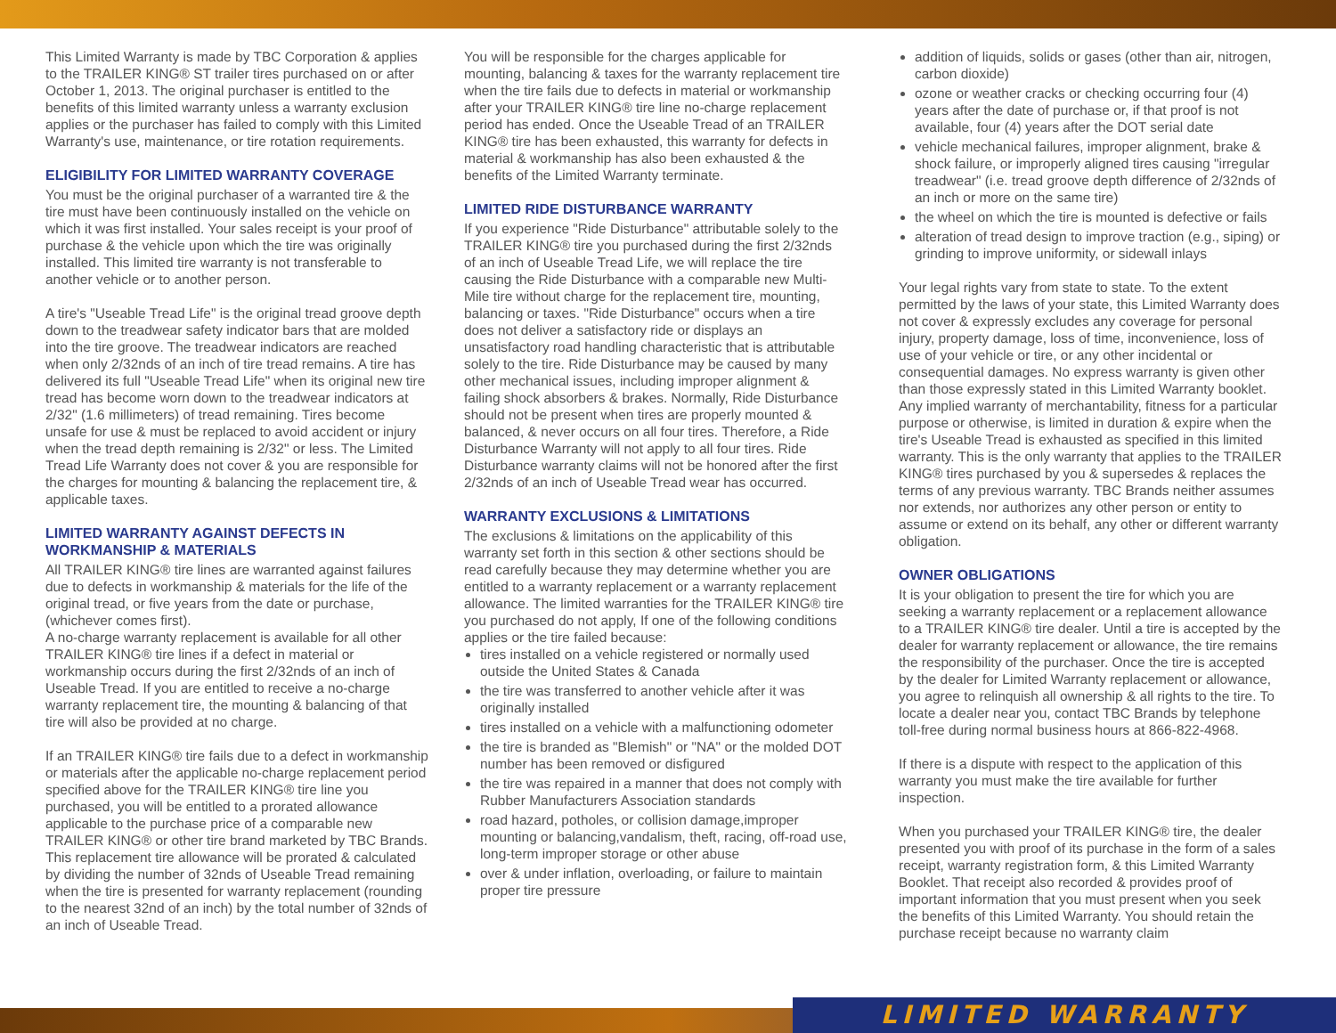This Limited Warranty is made by TBC Corporation & applies to the TRAILER KING® ST trailer tires purchased on or after October 1, 2013. The original purchaser is entitled to the benefits of this limited warranty unless a warranty exclusion applies or the purchaser has failed to comply with this Limited Warranty's use, maintenance, or tire rotation requirements.
ELIGIBILITY FOR LIMITED WARRANTY COVERAGE
You must be the original purchaser of a warranted tire & the tire must have been continuously installed on the vehicle on which it was first installed. Your sales receipt is your proof of purchase & the vehicle upon which the tire was originally installed. This limited tire warranty is not transferable to another vehicle or to another person.
A tire's "Useable Tread Life" is the original tread groove depth down to the treadwear safety indicator bars that are molded into the tire groove. The treadwear indicators are reached when only 2/32nds of an inch of tire tread remains. A tire has delivered its full "Useable Tread Life" when its original new tire tread has become worn down to the treadwear indicators at 2/32" (1.6 millimeters) of tread remaining. Tires become unsafe for use & must be replaced to avoid accident or injury when the tread depth remaining is 2/32" or less. The Limited Tread Life Warranty does not cover & you are responsible for the charges for mounting & balancing the replacement tire, & applicable taxes.
LIMITED WARRANTY AGAINST DEFECTS IN WORKMANSHIP & MATERIALS
All TRAILER KING® tire lines are warranted against failures due to defects in workmanship & materials for the life of the original tread, or five years from the date or purchase, (whichever comes first).
A no-charge warranty replacement is available for all other TRAILER KING® tire lines if a defect in material or workmanship occurs during the first 2/32nds of an inch of Useable Tread. If you are entitled to receive a no-charge warranty replacement tire, the mounting & balancing of that tire will also be provided at no charge.
If an TRAILER KING® tire fails due to a defect in workmanship or materials after the applicable no-charge replacement period specified above for the TRAILER KING® tire line you purchased, you will be entitled to a prorated allowance applicable to the purchase price of a comparable new TRAILER KING® or other tire brand marketed by TBC Brands. This replacement tire allowance will be prorated & calculated by dividing the number of 32nds of Useable Tread remaining when the tire is presented for warranty replacement (rounding to the nearest 32nd of an inch) by the total number of 32nds of an inch of Useable Tread.
You will be responsible for the charges applicable for mounting, balancing & taxes for the warranty replacement tire when the tire fails due to defects in material or workmanship after your TRAILER KING® tire line no-charge replacement period has ended. Once the Useable Tread of an TRAILER KING® tire has been exhausted, this warranty for defects in material & workmanship has also been exhausted & the benefits of the Limited Warranty terminate.
LIMITED RIDE DISTURBANCE WARRANTY
If you experience "Ride Disturbance" attributable solely to the TRAILER KING® tire you purchased during the first 2/32nds of an inch of Useable Tread Life, we will replace the tire causing the Ride Disturbance with a comparable new Multi- Mile tire without charge for the replacement tire, mounting, balancing or taxes. "Ride Disturbance" occurs when a tire does not deliver a satisfactory ride or displays an unsatisfactory road handling characteristic that is attributable solely to the tire. Ride Disturbance may be caused by many other mechanical issues, including improper alignment & failing shock absorbers & brakes. Normally, Ride Disturbance should not be present when tires are properly mounted & balanced, & never occurs on all four tires. Therefore, a Ride Disturbance Warranty will not apply to all four tires. Ride Disturbance warranty claims will not be honored after the first 2/32nds of an inch of Useable Tread wear has occurred.
WARRANTY EXCLUSIONS & LIMITATIONS
The exclusions & limitations on the applicability of this warranty set forth in this section & other sections should be read carefully because they may determine whether you are entitled to a warranty replacement or a warranty replacement allowance. The limited warranties for the TRAILER KING® tire you purchased do not apply, If one of the following conditions applies or the tire failed because:
tires installed on a vehicle registered or normally used outside the United States & Canada
the tire was transferred to another vehicle after it was originally installed
tires installed on a vehicle with a malfunctioning odometer
the tire is branded as "Blemish" or "NA" or the molded DOT number has been removed or disfigured
the tire was repaired in a manner that does not comply with Rubber Manufacturers Association standards
road hazard, potholes, or collision damage,improper mounting or balancing,vandalism, theft, racing, off-road use, long-term improper storage or other abuse
over & under inflation, overloading, or failure to maintain proper tire pressure
addition of liquids, solids or gases (other than air, nitrogen, carbon dioxide)
ozone or weather cracks or checking occurring four (4) years after the date of purchase or, if that proof is not available, four (4) years after the DOT serial date
vehicle mechanical failures, improper alignment, brake & shock failure, or improperly aligned tires causing "irregular treadwear" (i.e. tread groove depth difference of 2/32nds of an inch or more on the same tire)
the wheel on which the tire is mounted is defective or fails
alteration of tread design to improve traction (e.g., siping) or grinding to improve uniformity, or sidewall inlays
Your legal rights vary from state to state. To the extent permitted by the laws of your state, this Limited Warranty does not cover & expressly excludes any coverage for personal injury, property damage, loss of time, inconvenience, loss of use of your vehicle or tire, or any other incidental or consequential damages. No express warranty is given other than those expressly stated in this Limited Warranty booklet. Any implied warranty of merchantability, fitness for a particular purpose or otherwise, is limited in duration & expire when the tire's Useable Tread is exhausted as specified in this limited warranty. This is the only warranty that applies to the TRAILER KING® tires purchased by you & supersedes & replaces the terms of any previous warranty. TBC Brands neither assumes nor extends, nor authorizes any other person or entity to assume or extend on its behalf, any other or different warranty obligation.
OWNER OBLIGATIONS
It is your obligation to present the tire for which you are seeking a warranty replacement or a replacement allowance to a TRAILER KING® tire dealer. Until a tire is accepted by the dealer for warranty replacement or allowance, the tire remains the responsibility of the purchaser. Once the tire is accepted by the dealer for Limited Warranty replacement or allowance, you agree to relinquish all ownership & all rights to the tire. To locate a dealer near you, contact TBC Brands by telephone toll-free during normal business hours at 866-822-4968.
If there is a dispute with respect to the application of this warranty you must make the tire available for further inspection.
When you purchased your TRAILER KING® tire, the dealer presented you with proof of its purchase in the form of a sales receipt, warranty registration form, & this Limited Warranty Booklet. That receipt also recorded & provides proof of important information that you must present when you seek the benefits of this Limited Warranty. You should retain the purchase receipt because no warranty claim
LIMITED WARRANTY